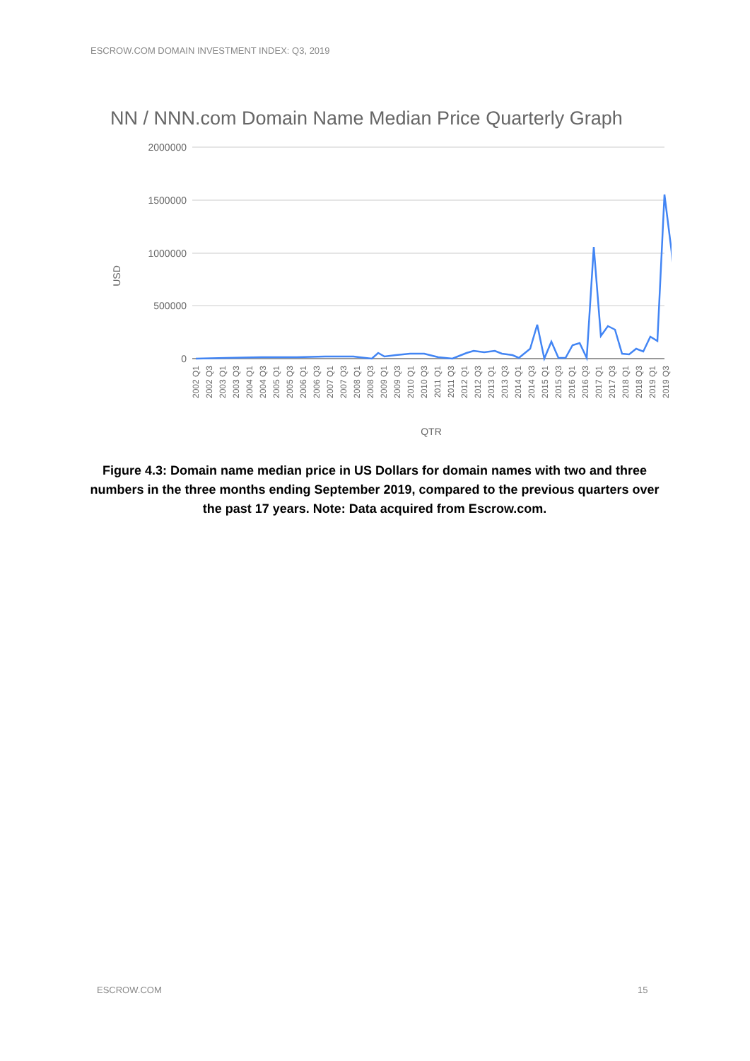ESCROW.COM DOMAIN INVESTMENT INDEX: Q3, 2019
NN / NNN.com Domain Name Median Price Quarterly Graph
2000000
1500000
1000000
500000
0
USD
2002 Q1
2002 Q3
2003 Q1
2003 Q3
2004 Q1
2004 Q3
2005 Q1
2005 Q3
2006 Q1
2006 Q3
2007 Q1
2007 Q3
2008 Q1
2008 Q3
2009 Q1
2009 Q3
2010 Q1
2010 Q3
2011 Q1
2011 Q3
2012 Q1
2012 Q3
2013 Q1
2013 Q3
2014 Q1
2014 Q3
2015 Q1
2015 Q3
2016 Q1
2016 Q3
2017 Q1
2017 Q3
2018 Q1
2018 Q3
2019 Q1
2019 Q3
QTR
Figure 4.3: Domain name median price in US Dollars for domain names with two and three numbers in the three months ending September 2019, compared to the previous quarters over the past 17 years. Note: Data acquired from Escrow.com.
ESCROW.COM 15